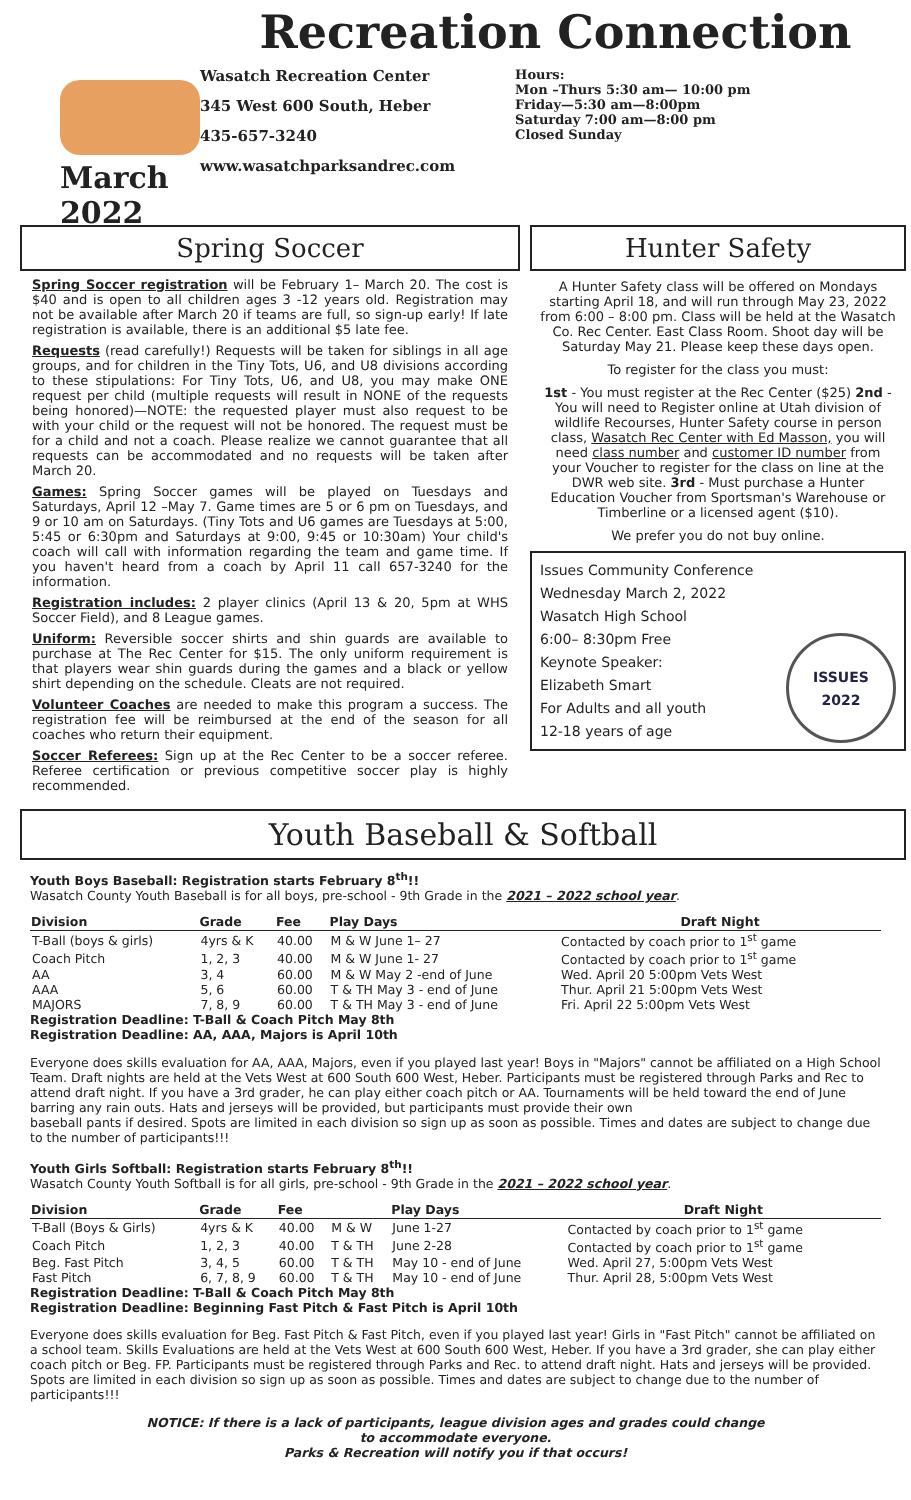March 2022
Recreation Connection
Wasatch Recreation Center
345 West 600 South, Heber
435-657-3240
www.wasatchparksandrec.com
Hours:
Mon –Thurs 5:30 am— 10:00 pm
Friday—5:30 am—8:00pm
Saturday 7:00 am—8:00 pm
Closed Sunday
Spring Soccer
Spring Soccer registration will be February 1– March 20. The cost is $40 and is open to all children ages 3 -12 years old. Registration may not be available after March 20 if teams are full, so sign-up early! If late registration is available, there is an additional $5 late fee.
Requests (read carefully!) Requests will be taken for siblings in all age groups, and for children in the Tiny Tots, U6, and U8 divisions according to these stipulations: For Tiny Tots, U6, and U8, you may make ONE request per child (multiple requests will result in NONE of the requests being honored)—NOTE: the requested player must also request to be with your child or the request will not be honored. The request must be for a child and not a coach. Please realize we cannot guarantee that all requests can be accommodated and no requests will be taken after March 20.
Games: Spring Soccer games will be played on Tuesdays and Saturdays, April 12 –May 7. Game times are 5 or 6 pm on Tuesdays, and 9 or 10 am on Saturdays. (Tiny Tots and U6 games are Tuesdays at 5:00, 5:45 or 6:30pm and Saturdays at 9:00, 9:45 or 10:30am) Your child's coach will call with information regarding the team and game time. If you haven't heard from a coach by April 11 call 657-3240 for the information.
Registration includes: 2 player clinics (April 13 & 20, 5pm at WHS Soccer Field), and 8 League games.
Uniform: Reversible soccer shirts and shin guards are available to purchase at The Rec Center for $15. The only uniform requirement is that players wear shin guards during the games and a black or yellow shirt depending on the schedule. Cleats are not required.
Volunteer Coaches are needed to make this program a success. The registration fee will be reimbursed at the end of the season for all coaches who return their equipment.
Soccer Referees: Sign up at the Rec Center to be a soccer referee. Referee certification or previous competitive soccer play is highly recommended.
Hunter Safety
A Hunter Safety class will be offered on Mondays starting April 18, and will run through May 23, 2022 from 6:00 – 8:00 pm. Class will be held at the Wasatch Co. Rec Center. East Class Room. Shoot day will be Saturday May 21. Please keep these days open.
To register for the class you must:
1st - You must register at the Rec Center ($25) 2nd - You will need to Register online at Utah division of wildlife Recourses, Hunter Safety course in person class, Wasatch Rec Center with Ed Masson, you will need class number and customer ID number from your Voucher to register for the class on line at the DWR web site. 3rd - Must purchase a Hunter Education Voucher from Sportsman's Warehouse or Timberline or a licensed agent ($10).
We prefer you do not buy online.
Issues Community Conference
Wednesday March 2, 2022
Wasatch High School
6:00– 8:30pm Free
Keynote Speaker:
Elizabeth Smart
For Adults and all youth
12-18 years of age
ISSUES
2022
Youth Baseball & Softball
Youth Boys Baseball: Registration starts February 8<sup>th</sup>!!
Wasatch County Youth Baseball is for all boys, pre-school - 9th Grade in the 2021 – 2022 school year.
| Division | Grade | Fee | Play Days | Draft Night |
| --- | --- | --- | --- | --- |
| T-Ball (boys & girls) | 4yrs & K | 40.00 | M & W June 1– 27 | Contacted by coach prior to 1<sup>st</sup> game |
| Coach Pitch | 1, 2, 3 | 40.00 | M & W June 1- 27 | Contacted by coach prior to 1<sup>st</sup> game |
| AA | 3, 4 | 60.00 | M & W May 2 -end of June | Wed. April 20 5:00pm Vets West |
| AAA | 5, 6 | 60.00 | T & TH May 3 - end of June | Thur. April 21 5:00pm Vets West |
| MAJORS | 7, 8, 9 | 60.00 | T & TH May 3 - end of June | Fri. April 22 5:00pm Vets West |
Registration Deadline: T-Ball & Coach Pitch May 8th
Registration Deadline: AA, AAA, Majors is April 10th
Everyone does skills evaluation for AA, AAA, Majors, even if you played last year! Boys in "Majors" cannot be affiliated on a High School Team. Draft nights are held at the Vets West at 600 South 600 West, Heber. Participants must be registered through Parks and Rec to attend draft night. If you have a 3rd grader, he can play either coach pitch or AA. Tournaments will be held toward the end of June barring any rain outs. Hats and jerseys will be provided, but participants must provide their own
baseball pants if desired. Spots are limited in each division so sign up as soon as possible. Times and dates are subject to change due to the number of participants!!!
Youth Girls Softball: Registration starts February 8<sup>th</sup>!!
Wasatch County Youth Softball is for all girls, pre-school - 9th Grade in the 2021 – 2022 school year.
| Division | Grade | Fee | | Play Days | Draft Night |
| --- | --- | --- | --- | --- | --- |
| T-Ball (Boys & Girls) | 4yrs & K | 40.00 | M & W | June 1-27 | Contacted by coach prior to 1<sup>st</sup> game |
| Coach Pitch | 1, 2, 3 | 40.00 | T & TH | June 2-28 | Contacted by coach prior to 1<sup>st</sup> game |
| Beg. Fast Pitch | 3, 4, 5 | 60.00 | T & TH | May 10 - end of June | Wed. April 27, 5:00pm Vets West |
| Fast Pitch | 6, 7, 8, 9 | 60.00 | T & TH | May 10 - end of June | Thur. April 28, 5:00pm Vets West |
Registration Deadline: T-Ball & Coach Pitch May 8th
Registration Deadline: Beginning Fast Pitch & Fast Pitch is April 10th
Everyone does skills evaluation for Beg. Fast Pitch & Fast Pitch, even if you played last year! Girls in "Fast Pitch" cannot be affiliated on a school team. Skills Evaluations are held at the Vets West at 600 South 600 West, Heber. If you have a 3rd grader, she can play either coach pitch or Beg. FP. Participants must be registered through Parks and Rec. to attend draft night. Hats and jerseys will be provided. Spots are limited in each division so sign up as soon as possible. Times and dates are subject to change due to the number of participants!!!
NOTICE: If there is a lack of participants, league division ages and grades could change
to accommodate everyone.
Parks & Recreation will notify you if that occurs!